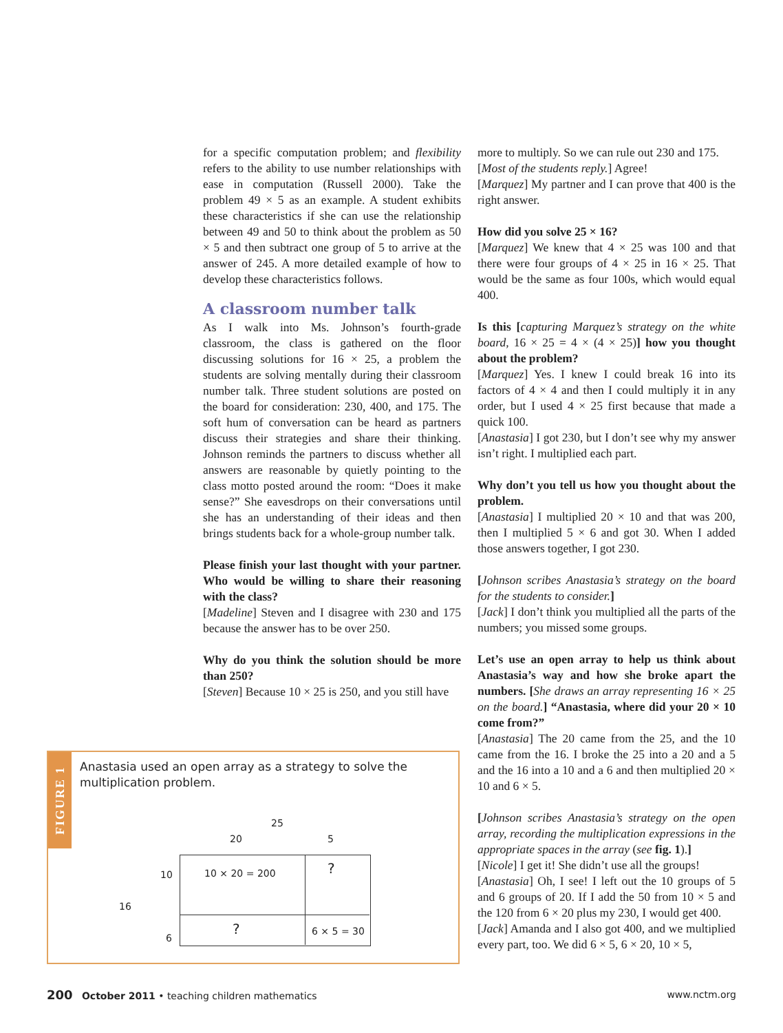for a specific computation problem; and flexibility refers to the ability to use number relationships with ease in computation (Russell 2000). Take the problem 49 × 5 as an example. A student exhibits these characteristics if she can use the relationship between 49 and 50 to think about the problem as 50 × 5 and then subtract one group of 5 to arrive at the answer of 245. A more detailed example of how to develop these characteristics follows.
A classroom number talk
As I walk into Ms. Johnson’s fourth-grade classroom, the class is gathered on the floor discussing solutions for 16 × 25, a problem the students are solving mentally during their classroom number talk. Three student solutions are posted on the board for consideration: 230, 400, and 175. The soft hum of conversation can be heard as partners discuss their strategies and share their thinking. Johnson reminds the partners to discuss whether all answers are reasonable by quietly pointing to the class motto posted around the room: “Does it make sense?” She eavesdrops on their conversations until she has an understanding of their ideas and then brings students back for a whole-group number talk.
Please finish your last thought with your partner. Who would be willing to share their reasoning with the class?
[Madeline] Steven and I disagree with 230 and 175 because the answer has to be over 250.
Why do you think the solution should be more than 250?
[Steven] Because 10 × 25 is 250, and you still have
more to multiply. So we can rule out 230 and 175.
[Most of the students reply.] Agree!
[Marquez] My partner and I can prove that 400 is the right answer.
How did you solve 25 × 16?
[Marquez] We knew that 4 × 25 was 100 and that there were four groups of 4 × 25 in 16 × 25. That would be the same as four 100s, which would equal 400.
Is this [capturing Marquez’s strategy on the white board, 16 × 25 = 4 × (4 × 25)] how you thought about the problem?
[Marquez] Yes. I knew I could break 16 into its factors of 4 × 4 and then I could multiply it in any order, but I used 4 × 25 first because that made a quick 100.
[Anastasia] I got 230, but I don’t see why my answer isn’t right. I multiplied each part.
Why don’t you tell us how you thought about the problem.
[Anastasia] I multiplied 20 × 10 and that was 200, then I multiplied 5 × 6 and got 30. When I added those answers together, I got 230.
[Johnson scribes Anastasia’s strategy on the board for the students to consider.]
[Jack] I don’t think you multiplied all the parts of the numbers; you missed some groups.
Let’s use an open array to help us think about Anastasia’s way and how she broke apart the numbers. [She draws an array representing 16 × 25 on the board.] “Anastasia, where did your 20 × 10 come from?”
[Anastasia] The 20 came from the 25, and the 10 came from the 16. I broke the 25 into a 20 and a 5 and the 16 into a 10 and a 6 and then multiplied 20 × 10 and 6 × 5.
[Johnson scribes Anastasia’s strategy on the open array, recording the multiplication expressions in the appropriate spaces in the array (see fig. 1).]
[Nicole] I get it! She didn’t use all the groups!
[Anastasia] Oh, I see! I left out the 10 groups of 5 and 6 groups of 20. If I add the 50 from 10 × 5 and the 120 from 6 × 20 plus my 230, I would get 400.
[Jack] Amanda and I also got 400, and we multiplied every part, too. We did 6 × 5, 6 × 20, 10 × 5,
FIGURE 1
Anastasia used an open array as a strategy to solve the multiplication problem.
25
20 5
10
16
6
10 × 20 = 200 ?
? 6 × 5 = 30
200 October 2011 • teaching children mathematics www.nctm.org